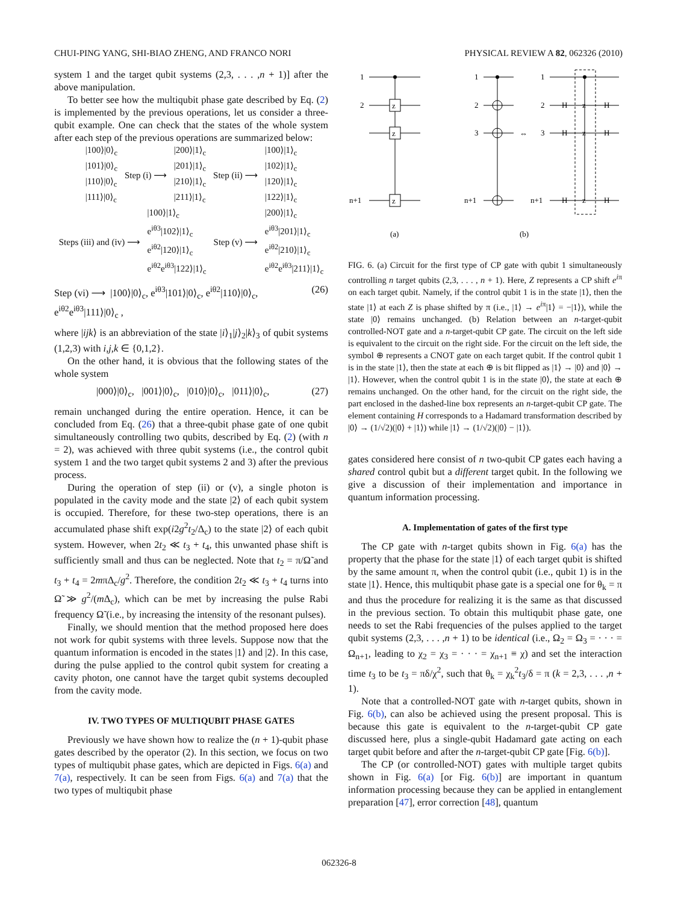CHUI-PING YANG, SHI-BIAO ZHENG, AND FRANCO NORI PHYSICAL REVIEW A 82, 062326 (2010)
system 1 and the target qubit systems (2,3, . . . ,n + 1)] after the above manipulation.
To better see how the multiqubit phase gate described by Eq. (2) is implemented by the previous operations, let us consider a three-qubit example. One can check that the states of the whole system after each step of the previous operations are summarized below:
| /100⟩/0⟩<sub>c</sub> /101⟩/0⟩<sub>c</sub> /110⟩/0⟩<sub>c</sub> /111⟩/0⟩<sub>c</sub> | Step (i) ⟶ | /200⟩/1⟩<sub>c</sub> /201⟩/1⟩<sub>c</sub> /210⟩/1⟩<sub>c</sub> /211⟩/1⟩<sub>c</sub> | Step (ii) ⟶ | /100⟩/1⟩<sub>c</sub> /102⟩/1⟩<sub>c</sub> /120⟩/1⟩<sub>c</sub> /122⟩/1⟩<sub>c</sub> |
| Steps (iii) and (iv) ⟶ | /100⟩/1⟩<sub>c</sub> e<sup>iθ3</sup>/102⟩/1⟩<sub>c</sub> e<sup>iθ2</sup>/120⟩/1⟩<sub>c</sub> e<sup>iθ2</sup>e<sup>iθ3</sup>/122⟩/1⟩<sub>c</sub> | Step (v) ⟶ | /200⟩/1⟩<sub>c</sub> e<sup>iθ3</sup>/201⟩/1⟩<sub>c</sub> e<sup>iθ2</sup>/210⟩/1⟩<sub>c</sub> e<sup>iθ2</sup>e<sup>iθ3</sup>/211⟩/1⟩<sub>c</sub> |
Step (vi) ⟶ |100⟩|0⟩<sub>c</sub>, e<sup>iθ3</sup>|101⟩|0⟩<sub>c</sub>, e<sup>iθ2</sup>|110⟩|0⟩<sub>c</sub>, e<sup>iθ2</sup>e<sup>iθ3</sup>|111⟩|0⟩<sub>c</sub> , (26)
where |ijk⟩ is an abbreviation of the state |i⟩<sub>1</sub>|j⟩<sub>2</sub>|k⟩<sub>3</sub> of qubit systems (1,2,3) with i,j,k ∈ {0,1,2}.
On the other hand, it is obvious that the following states of the whole system
|000⟩|0⟩<sub>c</sub>, |001⟩|0⟩<sub>c</sub>, |010⟩|0⟩<sub>c</sub>, |011⟩|0⟩<sub>c</sub>, (27)
remain unchanged during the entire operation. Hence, it can be concluded from Eq. (26) that a three-qubit phase gate of one qubit simultaneously controlling two qubits, described by Eq. (2) (with n = 2), was achieved with three qubit systems (i.e., the control qubit system 1 and the two target qubit systems 2 and 3) after the previous process.
During the operation of step (ii) or (v), a single photon is populated in the cavity mode and the state |2⟩ of each qubit system is occupied. Therefore, for these two-step operations, there is an accumulated phase shift exp(i2g<sup>2</sup>t<sub>2</sub>/Δ<sub>c</sub>) to the state |2⟩ of each qubit system. However, when 2t<sub>2</sub> ≪ t<sub>3</sub> + t<sub>4</sub>, this unwanted phase shift is sufficiently small and thus can be neglected. Note that t<sub>2</sub> = π/Ω̃ and t<sub>3</sub> + t<sub>4</sub> = 2mπΔ<sub>c</sub>/g<sup>2</sup>. Therefore, the condition 2t<sub>2</sub> ≪ t<sub>3</sub> + t<sub>4</sub> turns into Ω̃ ≫ g<sup>2</sup>/(m Δ<sub>c</sub>), which can be met by increasing the pulse Rabi frequency Ω̃ (i.e., by increasing the intensity of the resonant pulses).
Finally, we should mention that the method proposed here does not work for qubit systems with three levels. Suppose now that the quantum information is encoded in the states |1⟩ and |2⟩. In this case, during the pulse applied to the control qubit system for creating a cavity photon, one cannot have the target qubit systems decoupled from the cavity mode.
IV. TWO TYPES OF MULTIQUBIT PHASE GATES
Previously we have shown how to realize the (n + 1)-qubit phase gates described by the operator (2). In this section, we focus on two types of multiqubit phase gates, which are depicted in Figs. 6(a) and 7(a), respectively. It can be seen from Figs. 6(a) and 7(a) that the two types of multiqubit phase
1
2
z
z
z
n+1
1
2
3
n+1
⇔
1
2
3
n+1
H
z
H
H
z
H
H
z
H
(a)
(b)
FIG. 6. (a) Circuit for the first type of CP gate with qubit 1 simultaneously controlling n target qubits (2,3, . . . , n + 1). Here, Z represents a CP shift e<sup>iπ</sup> on each target qubit. Namely, if the control qubit 1 is in the state |1⟩, then the state |1⟩ at each Z is phase shifted by π (i.e., |1⟩ → e<sup>iπ</sup>|1⟩ = −|1⟩), while the state |0⟩ remains unchanged. (b) Relation between an n-target-qubit controlled-NOT gate and a n-target-qubit CP gate. The circuit on the left side is equivalent to the circuit on the right side. For the circuit on the left side, the symbol ⊕ represents a CNOT gate on each target qubit. If the control qubit 1 is in the state |1⟩, then the state at each ⊕ is bit flipped as |1⟩ → |0⟩ and |0⟩ → |1⟩. However, when the control qubit 1 is in the state |0⟩, the state at each ⊕ remains unchanged. On the other hand, for the circuit on the right side, the part enclosed in the dashed-line box represents an n-target-qubit CP gate. The element containing H corresponds to a Hadamard transformation described by |0⟩ → (1/√2)(|0⟩ + |1⟩) while |1⟩ → (1/√2)(|0⟩ − |1⟩).
gates considered here consist of n two-qubit CP gates each having a shared control qubit but a different target qubit. In the following we give a discussion of their implementation and importance in quantum information processing.
A. Implementation of gates of the first type
The CP gate with n-target qubits shown in Fig. 6(a) has the property that the phase for the state |1⟩ of each target qubit is shifted by the same amount π, when the control qubit (i.e., qubit 1) is in the state |1⟩. Hence, this multiqubit phase gate is a special one for θ<sub>k</sub> = π and thus the procedure for realizing it is the same as that discussed in the previous section. To obtain this multiqubit phase gate, one needs to set the Rabi frequencies of the pulses applied to the target qubit systems (2,3, . . . ,n + 1) to be identical (i.e., Ω<sub>2</sub> = Ω<sub>3</sub> = · · · = Ω<sub>n+1</sub>, leading to χ<sub>2</sub> = χ<sub>3</sub> = · · · = χ<sub>n+1</sub> ≡ χ) and set the interaction time t<sub>3</sub> to be t<sub>3</sub> = πδ/χ<sup>2</sup>, such that θ<sub>k</sub> = χ<sub>k</sub><sup>2</sup>t<sub>3</sub>/δ = π (k = 2,3, . . . ,n + 1).
Note that a controlled-NOT gate with n-target qubits, shown in Fig. 6(b), can also be achieved using the present proposal. This is because this gate is equivalent to the n-target-qubit CP gate discussed here, plus a single-qubit Hadamard gate acting on each target qubit before and after the n-target-qubit CP gate [Fig. 6(b)].
The CP (or controlled-NOT) gates with multiple target qubits shown in Fig. 6(a) [or Fig. 6(b)] are important in quantum information processing because they can be applied in entanglement preparation [47], error correction [48], quantum
062326-8